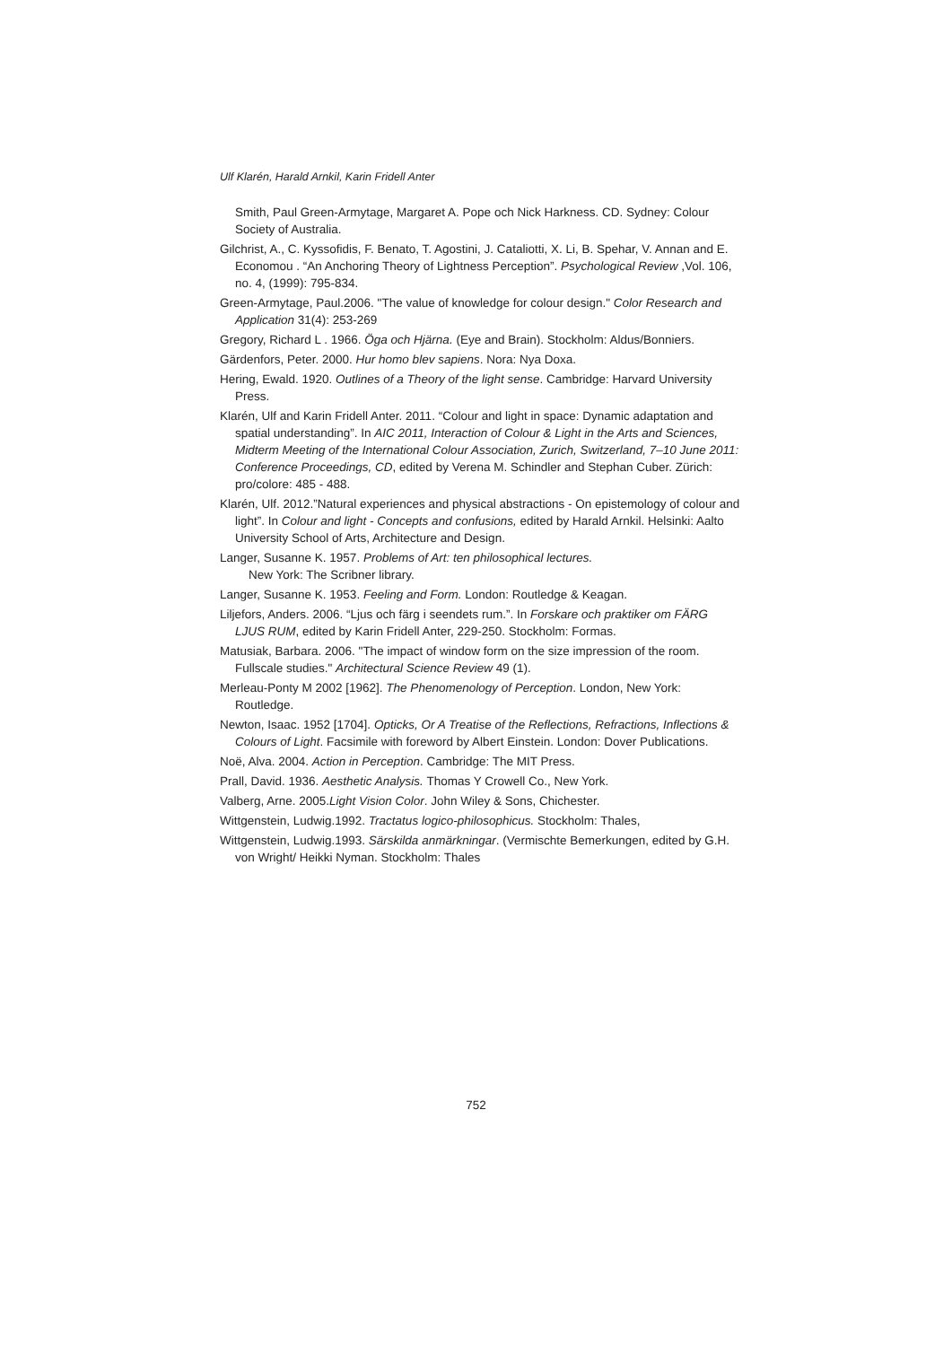Ulf Klarén, Harald Arnkil, Karin Fridell Anter
Smith, Paul Green-Armytage, Margaret A. Pope och Nick Harkness. CD. Sydney: Colour Society of Australia.
Gilchrist, A., C. Kyssofidis, F. Benato, T. Agostini, J. Cataliotti, X. Li, B. Spehar, V. Annan and E. Economou . “An Anchoring Theory of Lightness Perception”. Psychological Review ,Vol. 106, no. 4, (1999): 795-834.
Green-Armytage, Paul.2006. "The value of knowledge for colour design." Color Research and Application 31(4): 253-269
Gregory, Richard L . 1966. Öga och Hjärna. (Eye and Brain). Stockholm: Aldus/Bonniers.
Gärdenfors, Peter. 2000. Hur homo blev sapiens. Nora: Nya Doxa.
Hering, Ewald. 1920. Outlines of a Theory of the light sense. Cambridge: Harvard University Press.
Klarén, Ulf and Karin Fridell Anter. 2011. “Colour and light in space: Dynamic adaptation and spatial understanding”. In AIC 2011, Interaction of Colour & Light in the Arts and Sciences, Midterm Meeting of the International Colour Association, Zurich, Switzerland, 7–10 June 2011: Conference Proceedings, CD, edited by Verena M. Schindler and Stephan Cuber. Zürich: pro/colore: 485 - 488.
Klarén, Ulf. 2012.”Natural experiences and physical abstractions - On epistemology of colour and light”. In Colour and light - Concepts and confusions, edited by Harald Arnkil. Helsinki: Aalto University School of Arts, Architecture and Design.
Langer, Susanne K. 1957. Problems of Art: ten philosophical lectures.
New York: The Scribner library.
Langer, Susanne K. 1953. Feeling and Form. London: Routledge & Keagan.
Liljefors, Anders. 2006. “Ljus och färg i seendets rum.”. In Forskare och praktiker om FÄRG LJUS RUM, edited by Karin Fridell Anter, 229-250. Stockholm: Formas.
Matusiak, Barbara. 2006. "The impact of window form on the size impression of the room. Fullscale studies." Architectural Science Review 49 (1).
Merleau-Ponty M 2002 [1962]. The Phenomenology of Perception. London, New York: Routledge.
Newton, Isaac. 1952 [1704]. Opticks, Or A Treatise of the Reflections, Refractions, Inflections & Colours of Light. Facsimile with foreword by Albert Einstein. London: Dover Publications.
Noë, Alva. 2004. Action in Perception. Cambridge: The MIT Press.
Prall, David. 1936. Aesthetic Analysis. Thomas Y Crowell Co., New York.
Valberg, Arne. 2005.Light Vision Color. John Wiley & Sons, Chichester.
Wittgenstein, Ludwig.1992. Tractatus logico-philosophicus. Stockholm: Thales,
Wittgenstein, Ludwig.1993. Särskilda anmärkningar. (Vermischte Bemerkungen, edited by G.H. von Wright/ Heikki Nyman. Stockholm: Thales
752